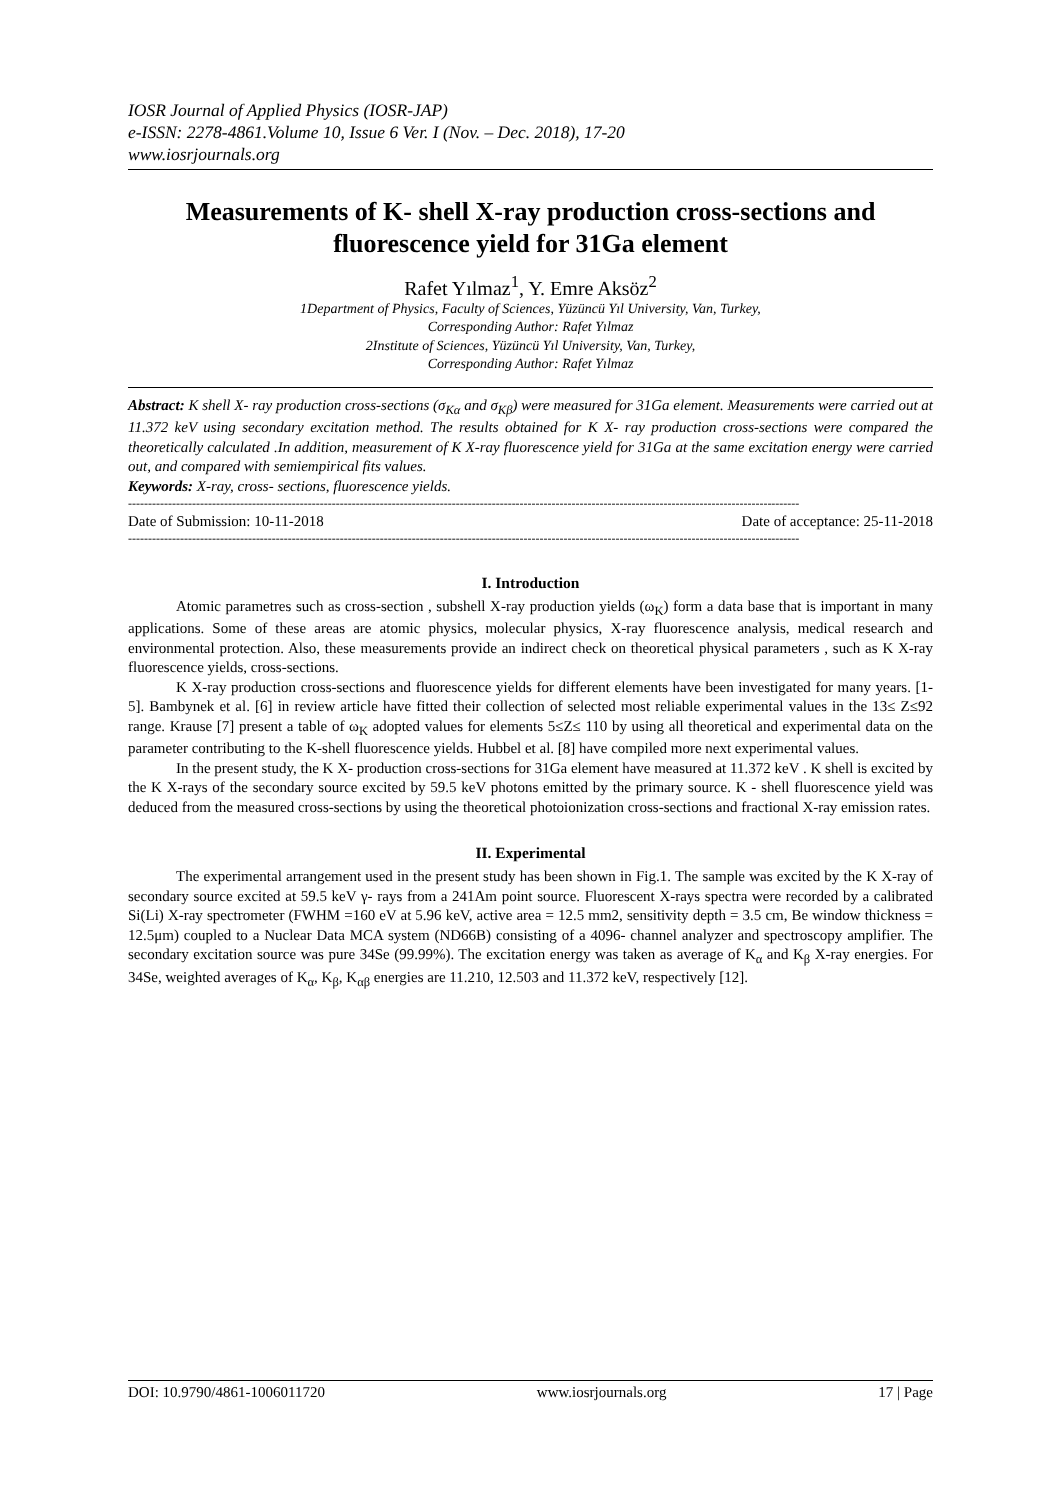IOSR Journal of Applied Physics (IOSR-JAP)
e-ISSN: 2278-4861.Volume 10, Issue 6 Ver. I (Nov. – Dec. 2018), 17-20
www.iosrjournals.org
Measurements of K- shell X-ray production cross-sections and fluorescence yield for 31Ga element
Rafet Yılmaz<sup>1</sup>, Y. Emre Aksöz<sup>2</sup>
1Department of Physics, Faculty of Sciences, Yüzüncü Yıl University, Van, Turkey,
Corresponding Author: Rafet Yılmaz
2Institute of Sciences, Yüzüncü Yıl University, Van, Turkey,
Corresponding Author: Rafet Yılmaz
Abstract: K shell X- ray production cross-sections (σ<sub>Kα</sub> and σ<sub>Kβ</sub>) were measured for 31Ga element. Measurements were carried out at 11.372 keV using secondary excitation method. The results obtained for K X- ray production cross-sections were compared the theoretically calculated .In addition, measurement of K X-ray fluorescence yield for 31Ga at the same excitation energy were carried out, and compared with semiempirical fits values.
Keywords: X-ray, cross- sections, fluorescence yields.
------------------------------------------------------------------------------------------------------------------------------------------------------------------------
Date of Submission: 10-11-2018 Date of acceptance: 25-11-2018
------------------------------------------------------------------------------------------------------------------------------------------------------------------------
I. Introduction
Atomic parametres such as cross-section , subshell X-ray production yields (ω<sub>K</sub>) form a data base that is important in many applications. Some of these areas are atomic physics, molecular physics, X-ray fluorescence analysis, medical research and environmental protection. Also, these measurements provide an indirect check on theoretical physical parameters , such as K X-ray fluorescence yields, cross-sections.
K X-ray production cross-sections and fluorescence yields for different elements have been investigated for many years. [1-5]. Bambynek et al. [6] in review article have fitted their collection of selected most reliable experimental values in the 13≤ Z≤92 range. Krause [7] present a table of ω<sub>K</sub> adopted values for elements 5≤Z≤ 110 by using all theoretical and experimental data on the parameter contributing to the K-shell fluorescence yields. Hubbel et al. [8] have compiled more next experimental values.
In the present study, the K X- production cross-sections for 31Ga element have measured at 11.372 keV . K shell is excited by the K X-rays of the secondary source excited by 59.5 keV photons emitted by the primary source. K - shell fluorescence yield was deduced from the measured cross-sections by using the theoretical photoionization cross-sections and fractional X-ray emission rates.
II. Experimental
The experimental arrangement used in the present study has been shown in Fig.1. The sample was excited by the K X-ray of secondary source excited at 59.5 keV γ- rays from a 241Am point source. Fluorescent X-rays spectra were recorded by a calibrated Si(Li) X-ray spectrometer (FWHM =160 eV at 5.96 keV, active area = 12.5 mm2, sensitivity depth = 3.5 cm, Be window thickness = 12.5μm) coupled to a Nuclear Data MCA system (ND66B) consisting of a 4096- channel analyzer and spectroscopy amplifier. The secondary excitation source was pure 34Se (99.99%). The excitation energy was taken as average of K<sub>α</sub> and K<sub>β</sub> X-ray energies. For 34Se, weighted averages of K<sub>α</sub>, K<sub>β</sub>, K<sub>αβ</sub> energies are 11.210, 12.503 and 11.372 keV, respectively [12].
DOI: 10.9790/4861-1006011720 www.iosrjournals.org 17 | Page